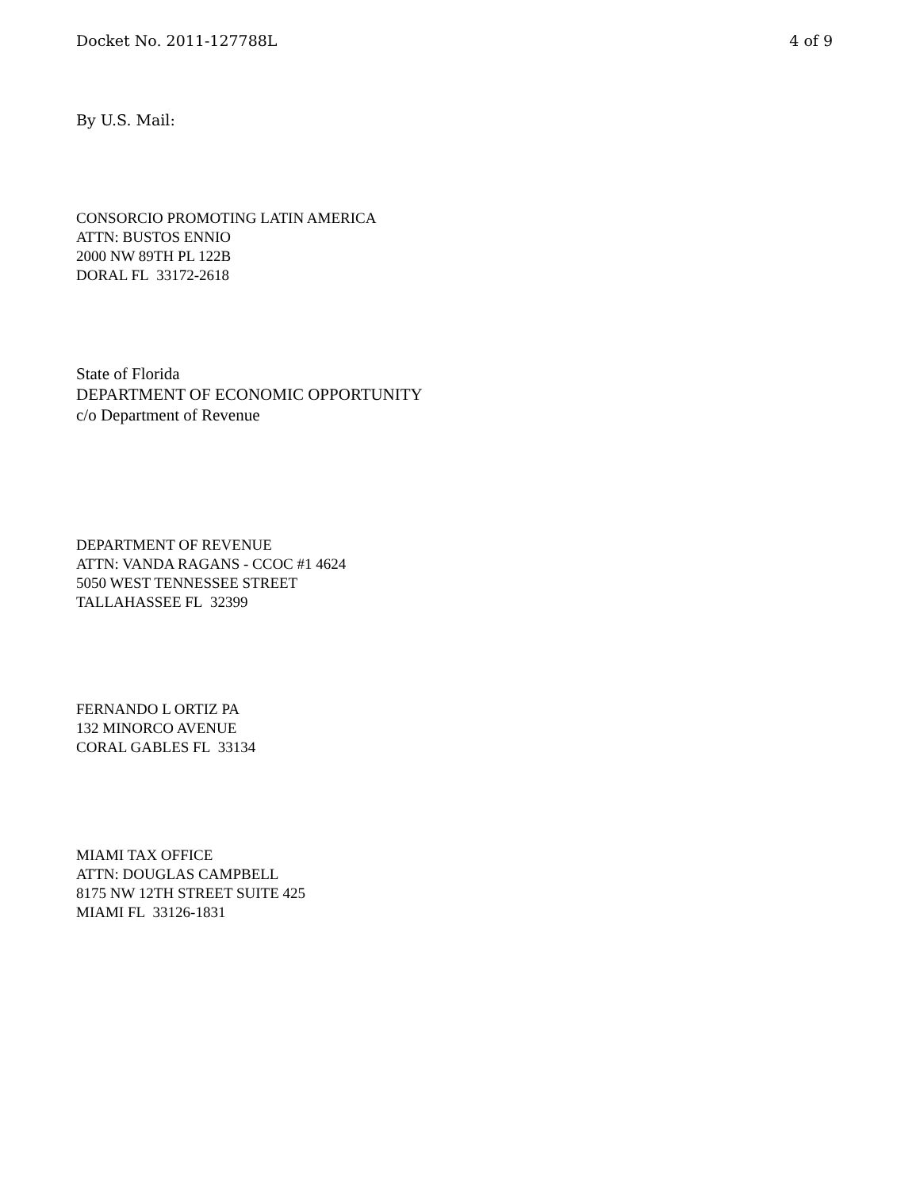Docket No. 2011-127788L 4 of 9
By U.S. Mail:
CONSORCIO PROMOTING LATIN AMERICA
ATTN: BUSTOS ENNIO
2000 NW 89TH PL 122B
DORAL FL 33172-2618
State of Florida
DEPARTMENT OF ECONOMIC OPPORTUNITY
c/o Department of Revenue
DEPARTMENT OF REVENUE
ATTN: VANDA RAGANS - CCOC #1 4624
5050 WEST TENNESSEE STREET
TALLAHASSEE FL 32399
FERNANDO L ORTIZ PA
132 MINORCO AVENUE
CORAL GABLES FL 33134
MIAMI TAX OFFICE
ATTN: DOUGLAS CAMPBELL
8175 NW 12TH STREET SUITE 425
MIAMI FL 33126-1831